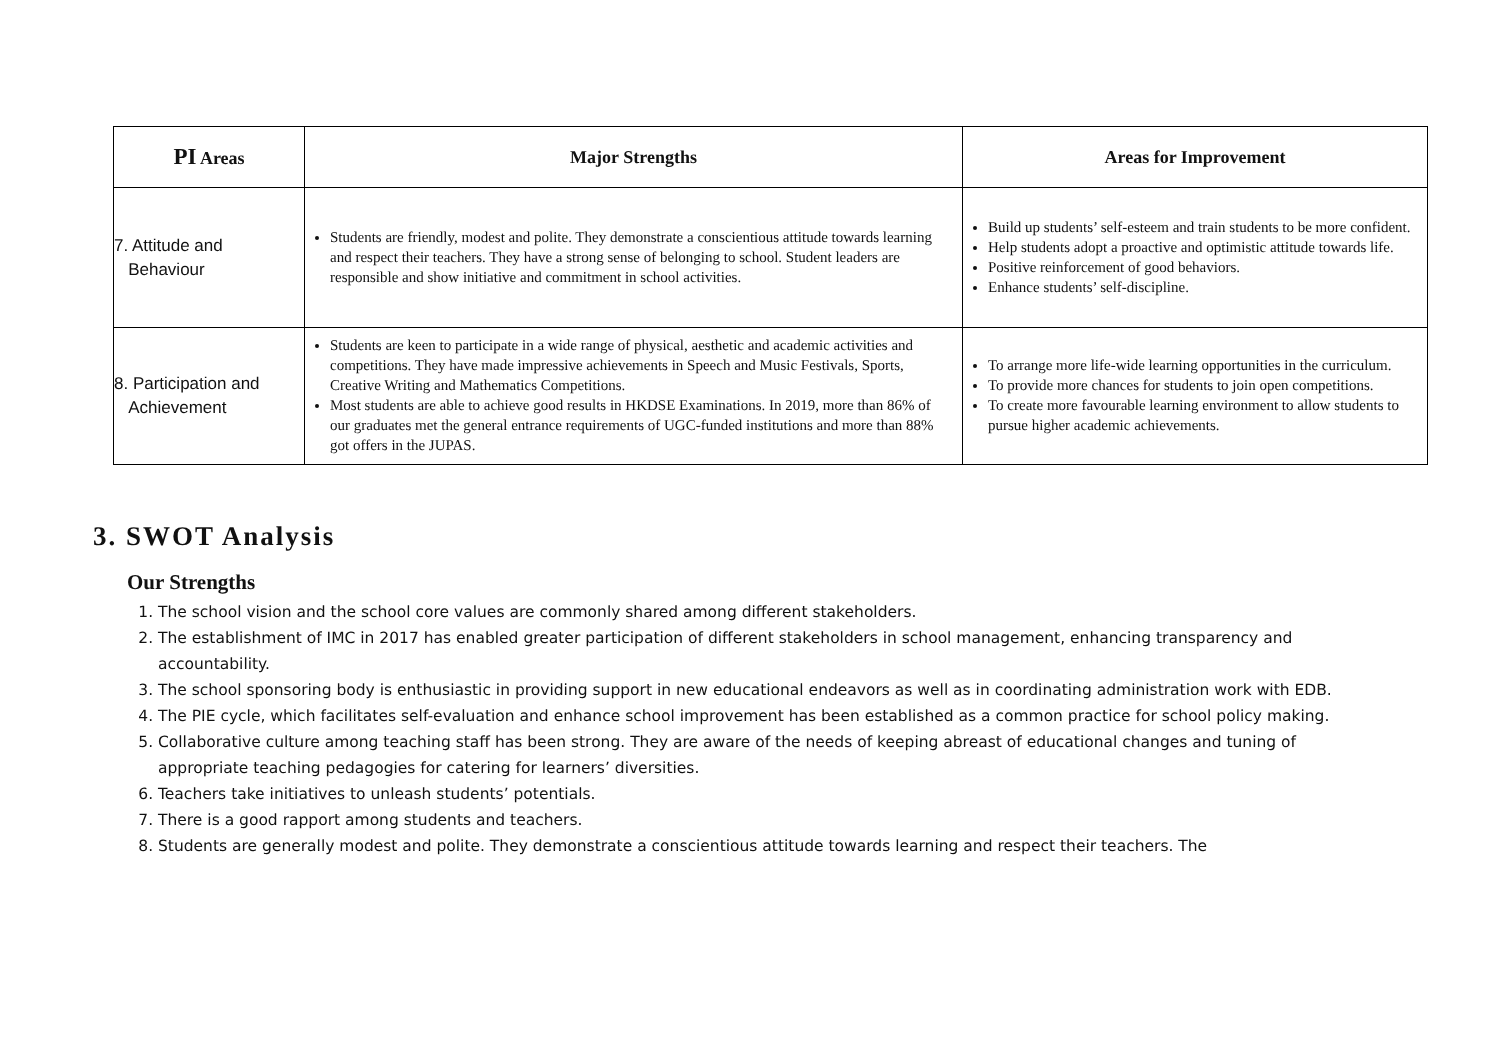| PI Areas | Major Strengths | Areas for Improvement |
| --- | --- | --- |
| 7. Attitude and Behaviour | Students are friendly, modest and polite. They demonstrate a conscientious attitude towards learning and respect their teachers. They have a strong sense of belonging to school. Student leaders are responsible and show initiative and commitment in school activities. | Build up students’ self-esteem and train students to be more confident. Help students adopt a proactive and optimistic attitude towards life. Positive reinforcement of good behaviors. Enhance students’ self-discipline. |
| 8. Participation and Achievement | Students are keen to participate in a wide range of physical, aesthetic and academic activities and competitions. They have made impressive achievements in Speech and Music Festivals, Sports, Creative Writing and Mathematics Competitions. Most students are able to achieve good results in HKDSE Examinations. In 2019, more than 86% of our graduates met the general entrance requirements of UGC-funded institutions and more than 88% got offers in the JUPAS. | To arrange more life-wide learning opportunities in the curriculum. To provide more chances for students to join open competitions. To create more favourable learning environment to allow students to pursue higher academic achievements. |
3. SWOT Analysis
Our Strengths
1. The school vision and the school core values are commonly shared among different stakeholders.
2. The establishment of IMC in 2017 has enabled greater participation of different stakeholders in school management, enhancing transparency and accountability.
3. The school sponsoring body is enthusiastic in providing support in new educational endeavors as well as in coordinating administration work with EDB.
4. The PIE cycle, which facilitates self-evaluation and enhance school improvement has been established as a common practice for school policy making.
5. Collaborative culture among teaching staff has been strong. They are aware of the needs of keeping abreast of educational changes and tuning of appropriate teaching pedagogies for catering for learners’ diversities.
6. Teachers take initiatives to unleash students’ potentials.
7. There is a good rapport among students and teachers.
8. Students are generally modest and polite. They demonstrate a conscientious attitude towards learning and respect their teachers. The